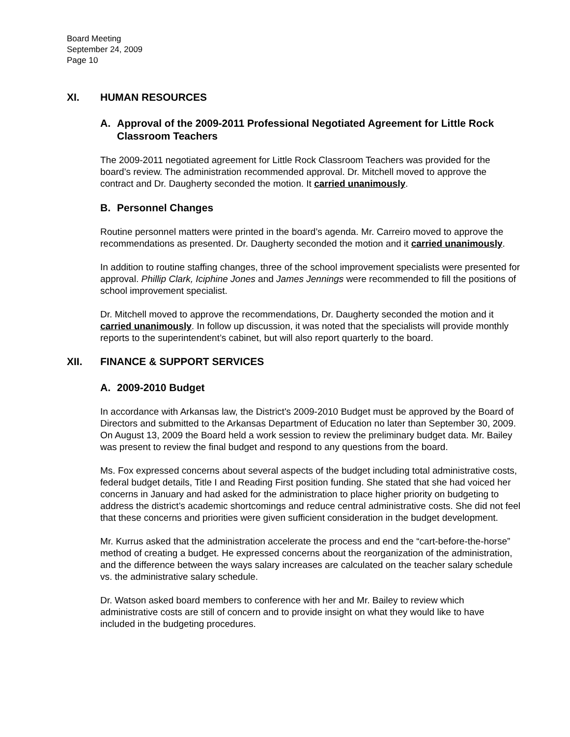Board Meeting
September 24, 2009
Page 10
XI. HUMAN RESOURCES
A. Approval of the 2009-2011 Professional Negotiated Agreement for Little Rock Classroom Teachers
The 2009-2011 negotiated agreement for Little Rock Classroom Teachers was provided for the board’s review. The administration recommended approval. Dr. Mitchell moved to approve the contract and Dr. Daugherty seconded the motion. It carried unanimously.
B. Personnel Changes
Routine personnel matters were printed in the board’s agenda. Mr. Carreiro moved to approve the recommendations as presented. Dr. Daugherty seconded the motion and it carried unanimously.
In addition to routine staffing changes, three of the school improvement specialists were presented for approval. Phillip Clark, Iciphine Jones and James Jennings were recommended to fill the positions of school improvement specialist.
Dr. Mitchell moved to approve the recommendations, Dr. Daugherty seconded the motion and it carried unanimously. In follow up discussion, it was noted that the specialists will provide monthly reports to the superintendent’s cabinet, but will also report quarterly to the board.
XII. FINANCE & SUPPORT SERVICES
A. 2009-2010 Budget
In accordance with Arkansas law, the District's 2009-2010 Budget must be approved by the Board of Directors and submitted to the Arkansas Department of Education no later than September 30, 2009. On August 13, 2009 the Board held a work session to review the preliminary budget data. Mr. Bailey was present to review the final budget and respond to any questions from the board.
Ms. Fox expressed concerns about several aspects of the budget including total administrative costs, federal budget details, Title I and Reading First position funding. She stated that she had voiced her concerns in January and had asked for the administration to place higher priority on budgeting to address the district’s academic shortcomings and reduce central administrative costs. She did not feel that these concerns and priorities were given sufficient consideration in the budget development.
Mr. Kurrus asked that the administration accelerate the process and end the “cart-before-the-horse” method of creating a budget. He expressed concerns about the reorganization of the administration, and the difference between the ways salary increases are calculated on the teacher salary schedule vs. the administrative salary schedule.
Dr. Watson asked board members to conference with her and Mr. Bailey to review which administrative costs are still of concern and to provide insight on what they would like to have included in the budgeting procedures.